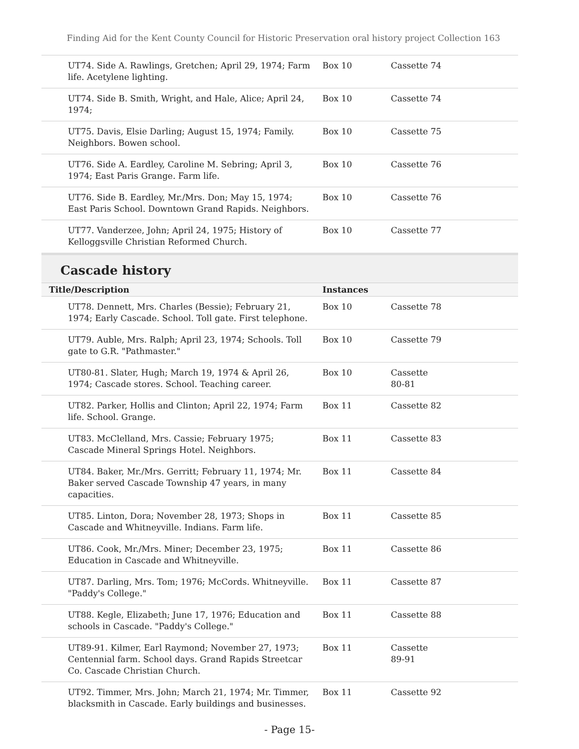Finding Aid for the Kent County Council for Historic Preservation oral history project Collection 163
| UT74. Side A. Rawlings, Gretchen; April 29, 1974; Farm life. Acetylene lighting. | Box 10 | Cassette 74 |
| UT74. Side B. Smith, Wright, and Hale, Alice; April 24, 1974; | Box 10 | Cassette 74 |
| UT75. Davis, Elsie Darling; August 15, 1974; Family. Neighbors. Bowen school. | Box 10 | Cassette 75 |
| UT76. Side A. Eardley, Caroline M. Sebring; April 3, 1974; East Paris Grange. Farm life. | Box 10 | Cassette 76 |
| UT76. Side B. Eardley, Mr./Mrs. Don; May 15, 1974; East Paris School. Downtown Grand Rapids. Neighbors. | Box 10 | Cassette 76 |
| UT77. Vanderzee, John; April 24, 1975; History of Kelloggsville Christian Reformed Church. | Box 10 | Cassette 77 |
Cascade history
| Title/Description | Instances | |
| --- | --- | --- |
| UT78. Dennett, Mrs. Charles (Bessie); February 21, 1974; Early Cascade. School. Toll gate. First telephone. | Box 10 | Cassette 78 |
| UT79. Auble, Mrs. Ralph; April 23, 1974; Schools. Toll gate to G.R. "Pathmaster." | Box 10 | Cassette 79 |
| UT80-81. Slater, Hugh; March 19, 1974 & April 26, 1974; Cascade stores. School. Teaching career. | Box 10 | Cassette 80-81 |
| UT82. Parker, Hollis and Clinton; April 22, 1974; Farm life. School. Grange. | Box 11 | Cassette 82 |
| UT83. McClelland, Mrs. Cassie; February 1975; Cascade Mineral Springs Hotel. Neighbors. | Box 11 | Cassette 83 |
| UT84. Baker, Mr./Mrs. Gerritt; February 11, 1974; Mr. Baker served Cascade Township 47 years, in many capacities. | Box 11 | Cassette 84 |
| UT85. Linton, Dora; November 28, 1973; Shops in Cascade and Whitneyville. Indians. Farm life. | Box 11 | Cassette 85 |
| UT86. Cook, Mr./Mrs. Miner; December 23, 1975; Education in Cascade and Whitneyville. | Box 11 | Cassette 86 |
| UT87. Darling, Mrs. Tom; 1976; McCords. Whitneyville. "Paddy's College." | Box 11 | Cassette 87 |
| UT88. Kegle, Elizabeth; June 17, 1976; Education and schools in Cascade. "Paddy's College." | Box 11 | Cassette 88 |
| UT89-91. Kilmer, Earl Raymond; November 27, 1973; Centennial farm. School days. Grand Rapids Streetcar Co. Cascade Christian Church. | Box 11 | Cassette 89-91 |
| UT92. Timmer, Mrs. John; March 21, 1974; Mr. Timmer, blacksmith in Cascade. Early buildings and businesses. | Box 11 | Cassette 92 |
- Page 15-